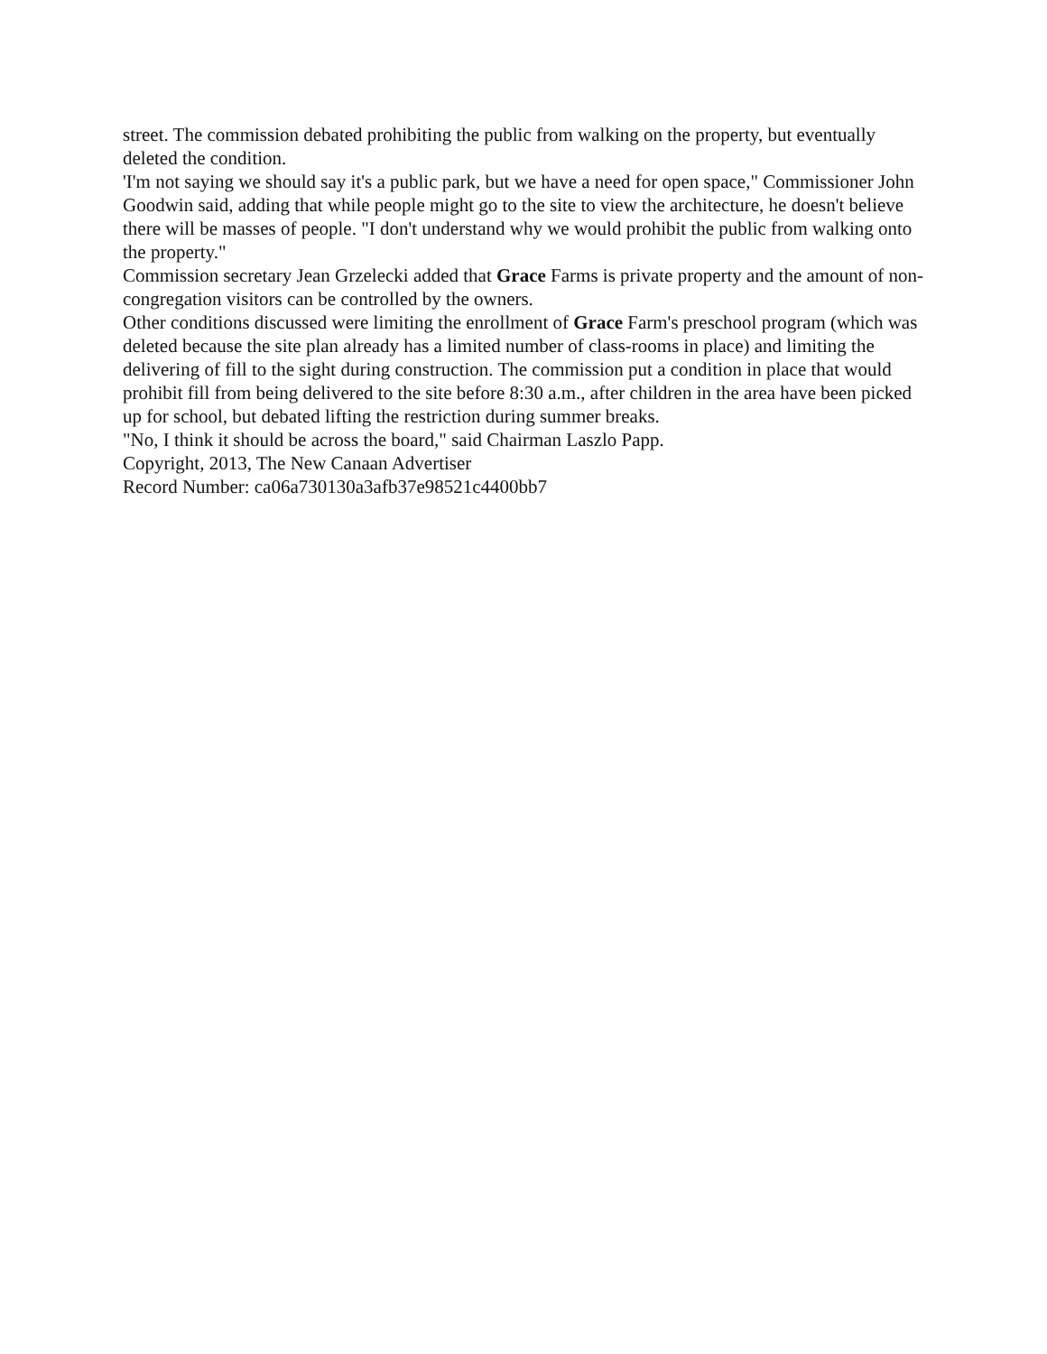street. The commission debated prohibiting the public from walking on the property, but eventually deleted the condition.
'I'm not saying we should say it's a public park, but we have a need for open space," Commissioner John Goodwin said, adding that while people might go to the site to view the architecture, he doesn't believe there will be masses of people. "I don't understand why we would prohibit the public from walking onto the property."
Commission secretary Jean Grzelecki added that Grace Farms is private property and the amount of non-congregation visitors can be controlled by the owners.
Other conditions discussed were limiting the enrollment of Grace Farm's preschool program (which was deleted because the site plan already has a limited number of class-rooms in place) and limiting the delivering of fill to the sight during construction. The commission put a condition in place that would prohibit fill from being delivered to the site before 8:30 a.m., after children in the area have been picked up for school, but debated lifting the restriction during summer breaks.
"No, I think it should be across the board," said Chairman Laszlo Papp.
Copyright, 2013, The New Canaan Advertiser
Record Number: ca06a730130a3afb37e98521c4400bb7